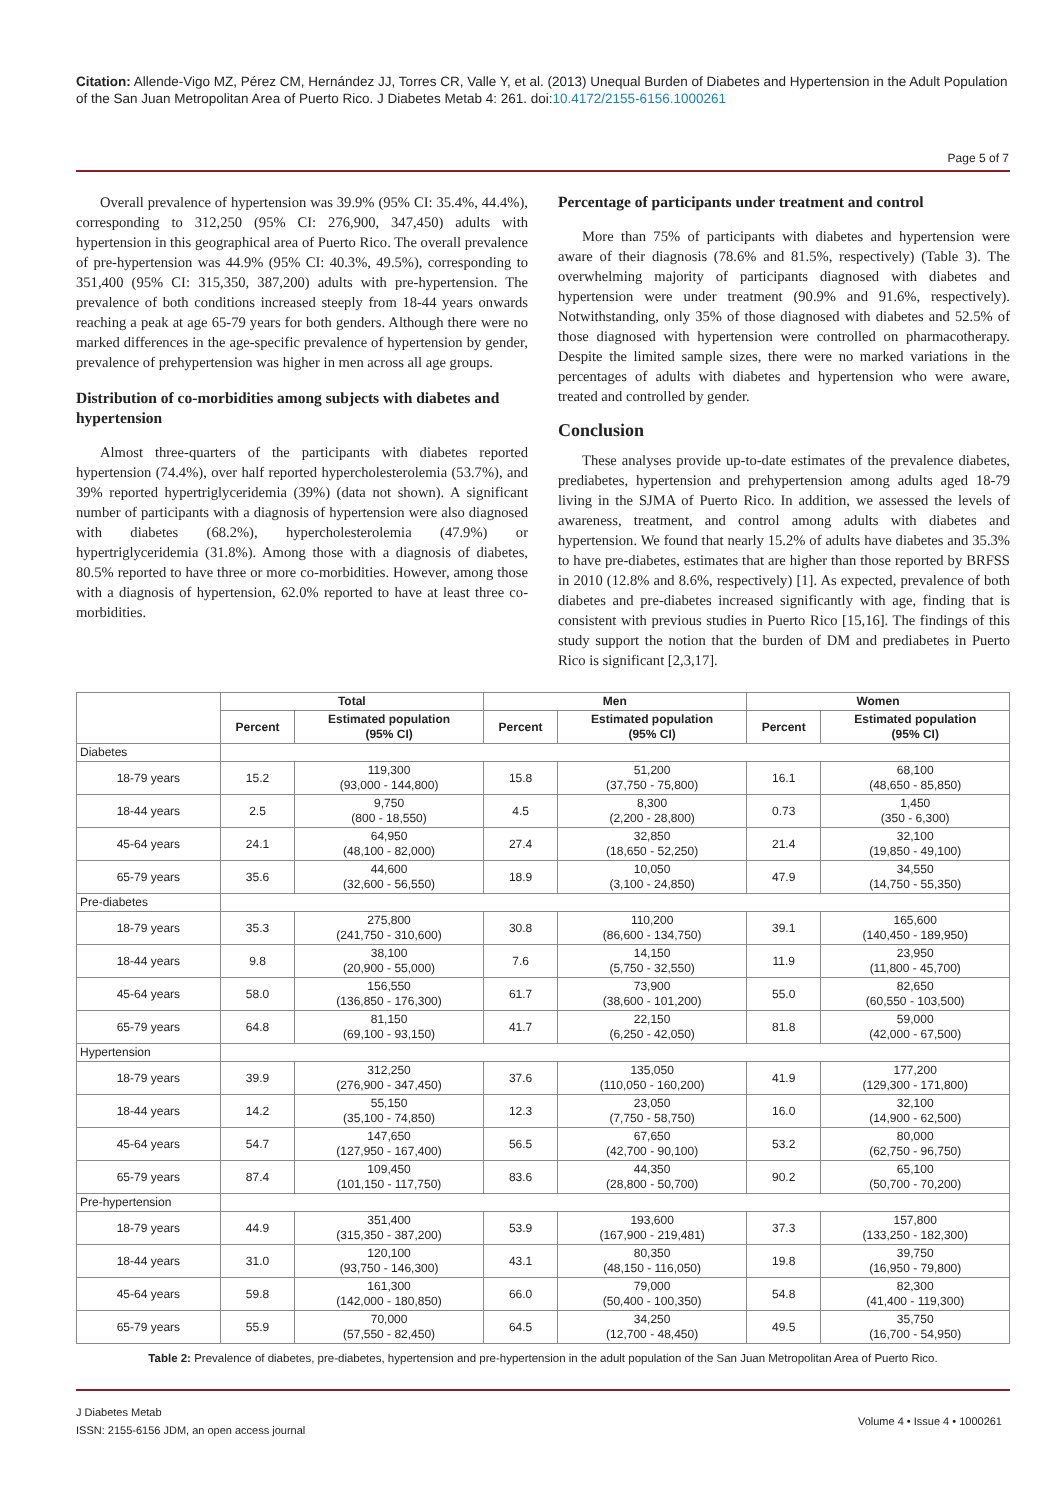Citation: Allende-Vigo MZ, Pérez CM, Hernández JJ, Torres CR, Valle Y, et al. (2013) Unequal Burden of Diabetes and Hypertension in the Adult Population of the San Juan Metropolitan Area of Puerto Rico. J Diabetes Metab 4: 261. doi:10.4172/2155-6156.1000261
Page 5 of 7
Overall prevalence of hypertension was 39.9% (95% CI: 35.4%, 44.4%), corresponding to 312,250 (95% CI: 276,900, 347,450) adults with hypertension in this geographical area of Puerto Rico. The overall prevalence of pre-hypertension was 44.9% (95% CI: 40.3%, 49.5%), corresponding to 351,400 (95% CI: 315,350, 387,200) adults with pre-hypertension. The prevalence of both conditions increased steeply from 18-44 years onwards reaching a peak at age 65-79 years for both genders. Although there were no marked differences in the age-specific prevalence of hypertension by gender, prevalence of prehypertension was higher in men across all age groups.
Distribution of co-morbidities among subjects with diabetes and hypertension
Almost three-quarters of the participants with diabetes reported hypertension (74.4%), over half reported hypercholesterolemia (53.7%), and 39% reported hypertriglyceridemia (39%) (data not shown). A significant number of participants with a diagnosis of hypertension were also diagnosed with diabetes (68.2%), hypercholesterolemia (47.9%) or hypertriglyceridemia (31.8%). Among those with a diagnosis of diabetes, 80.5% reported to have three or more co-morbidities. However, among those with a diagnosis of hypertension, 62.0% reported to have at least three co-morbidities.
Percentage of participants under treatment and control
More than 75% of participants with diabetes and hypertension were aware of their diagnosis (78.6% and 81.5%, respectively) (Table 3). The overwhelming majority of participants diagnosed with diabetes and hypertension were under treatment (90.9% and 91.6%, respectively). Notwithstanding, only 35% of those diagnosed with diabetes and 52.5% of those diagnosed with hypertension were controlled on pharmacotherapy. Despite the limited sample sizes, there were no marked variations in the percentages of adults with diabetes and hypertension who were aware, treated and controlled by gender.
Conclusion
These analyses provide up-to-date estimates of the prevalence diabetes, prediabetes, hypertension and prehypertension among adults aged 18-79 living in the SJMA of Puerto Rico. In addition, we assessed the levels of awareness, treatment, and control among adults with diabetes and hypertension. We found that nearly 15.2% of adults have diabetes and 35.3% to have pre-diabetes, estimates that are higher than those reported by BRFSS in 2010 (12.8% and 8.6%, respectively) [1]. As expected, prevalence of both diabetes and pre-diabetes increased significantly with age, finding that is consistent with previous studies in Puerto Rico [15,16]. The findings of this study support the notion that the burden of DM and prediabetes in Puerto Rico is significant [2,3,17].
| | Total | | Men | | Women | |
| --- | --- | --- | --- | --- | --- | --- |
| | Percent | Estimated population (95% CI) | Percent | Estimated population (95% CI) | Percent | Estimated population (95% CI) |
| Diabetes | | | | | | |
| 18-79 years | 15.2 | 119,300 (93,000 - 144,800) | 15.8 | 51,200 (37,750 - 75,800) | 16.1 | 68,100 (48,650 - 85,850) |
| 18-44 years | 2.5 | 9,750 (800 - 18,550) | 4.5 | 8,300 (2,200 - 28,800) | 0.73 | 1,450 (350 - 6,300) |
| 45-64 years | 24.1 | 64,950 (48,100 - 82,000) | 27.4 | 32,850 (18,650 - 52,250) | 21.4 | 32,100 (19,850 - 49,100) |
| 65-79 years | 35.6 | 44,600 (32,600 - 56,550) | 18.9 | 10,050 (3,100 - 24,850) | 47.9 | 34,550 (14,750 - 55,350) |
| Pre-diabetes | | | | | | |
| 18-79 years | 35.3 | 275,800 (241,750 - 310,600) | 30.8 | 110,200 (86,600 - 134,750) | 39.1 | 165,600 (140,450 - 189,950) |
| 18-44 years | 9.8 | 38,100 (20,900 - 55,000) | 7.6 | 14,150 (5,750 - 32,550) | 11.9 | 23,950 (11,800 - 45,700) |
| 45-64 years | 58.0 | 156,550 (136,850 - 176,300) | 61.7 | 73,900 (38,600 - 101,200) | 55.0 | 82,650 (60,550 - 103,500) |
| 65-79 years | 64.8 | 81,150 (69,100 - 93,150) | 41.7 | 22,150 (6,250 - 42,050) | 81.8 | 59,000 (42,000 - 67,500) |
| Hypertension | | | | | | |
| 18-79 years | 39.9 | 312,250 (276,900 - 347,450) | 37.6 | 135,050 (110,050 - 160,200) | 41.9 | 177,200 (129,300 - 171,800) |
| 18-44 years | 14.2 | 55,150 (35,100 - 74,850) | 12.3 | 23,050 (7,750 - 58,750) | 16.0 | 32,100 (14,900 - 62,500) |
| 45-64 years | 54.7 | 147,650 (127,950 - 167,400) | 56.5 | 67,650 (42,700 - 90,100) | 53.2 | 80,000 (62,750 - 96,750) |
| 65-79 years | 87.4 | 109,450 (101,150 - 117,750) | 83.6 | 44,350 (28,800 - 50,700) | 90.2 | 65,100 (50,700 - 70,200) |
| Pre-hypertension | | | | | | |
| 18-79 years | 44.9 | 351,400 (315,350 - 387,200) | 53.9 | 193,600 (167,900 - 219,481) | 37.3 | 157,800 (133,250 - 182,300) |
| 18-44 years | 31.0 | 120,100 (93,750 - 146,300) | 43.1 | 80,350 (48,150 - 116,050) | 19.8 | 39,750 (16,950 - 79,800) |
| 45-64 years | 59.8 | 161,300 (142,000 - 180,850) | 66.0 | 79,000 (50,400 - 100,350) | 54.8 | 82,300 (41,400 - 119,300) |
| 65-79 years | 55.9 | 70,000 (57,550 - 82,450) | 64.5 | 34,250 (12,700 - 48,450) | 49.5 | 35,750 (16,700 - 54,950) |
Table 2: Prevalence of diabetes, pre-diabetes, hypertension and pre-hypertension in the adult population of the San Juan Metropolitan Area of Puerto Rico.
J Diabetes Metab
ISSN: 2155-6156 JDM, an open access journal
Volume 4 • Issue 4 • 1000261